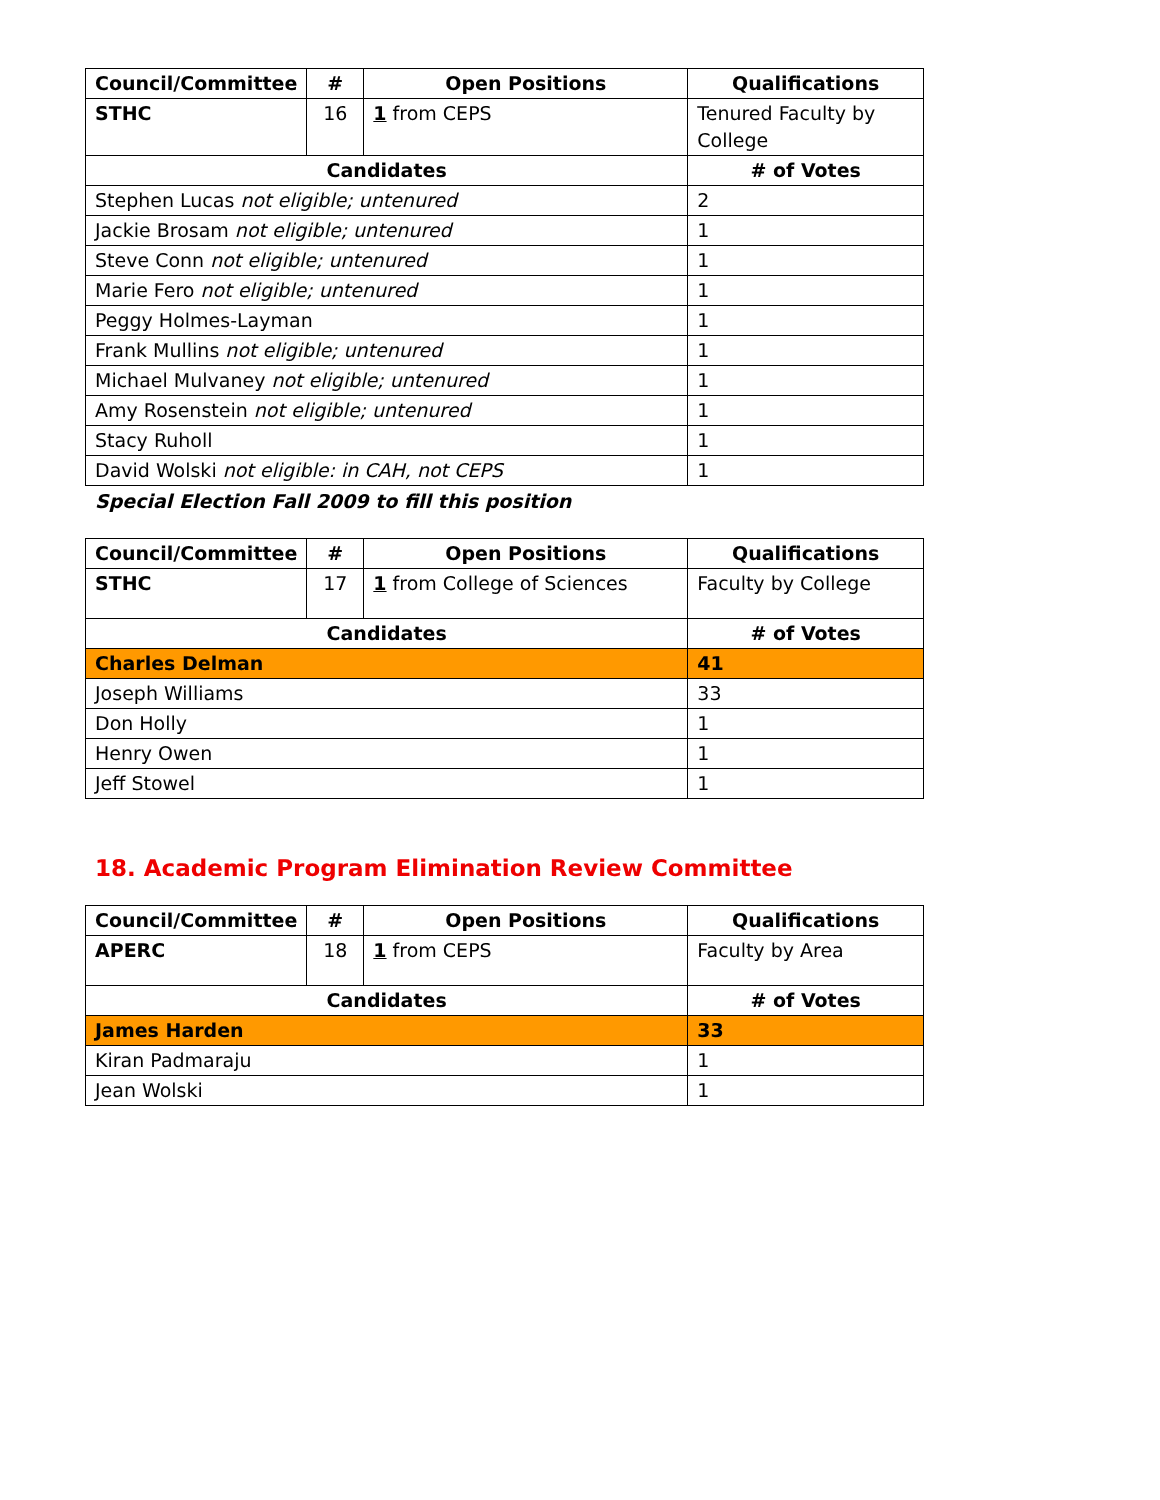| Council/Committee | # | Open Positions | Qualifications |
| --- | --- | --- | --- |
| STHC | 16 | 1 from CEPS | Tenured Faculty by College |
| Candidates | | | # of Votes |
| Stephen Lucas not eligible; untenured | | | 2 |
| Jackie Brosam not eligible; untenured | | | 1 |
| Steve Conn not eligible; untenured | | | 1 |
| Marie Fero not eligible; untenured | | | 1 |
| Peggy Holmes-Layman | | | 1 |
| Frank Mullins not eligible; untenured | | | 1 |
| Michael Mulvaney not eligible; untenured | | | 1 |
| Amy Rosenstein not eligible; untenured | | | 1 |
| Stacy Ruholl | | | 1 |
| David Wolski not eligible: in CAH, not CEPS | | | 1 |
Special Election Fall 2009 to fill this position
| Council/Committee | # | Open Positions | Qualifications |
| --- | --- | --- | --- |
| STHC | 17 | 1 from College of Sciences | Faculty by College |
| Candidates | | | # of Votes |
| Charles Delman | | | 41 |
| Joseph Williams | | | 33 |
| Don Holly | | | 1 |
| Henry Owen | | | 1 |
| Jeff Stowel | | | 1 |
18. Academic Program Elimination Review Committee
| Council/Committee | # | Open Positions | Qualifications |
| --- | --- | --- | --- |
| APERC | 18 | 1 from CEPS | Faculty by Area |
| Candidates | | | # of Votes |
| James Harden | | | 33 |
| Kiran Padmaraju | | | 1 |
| Jean Wolski | | | 1 |